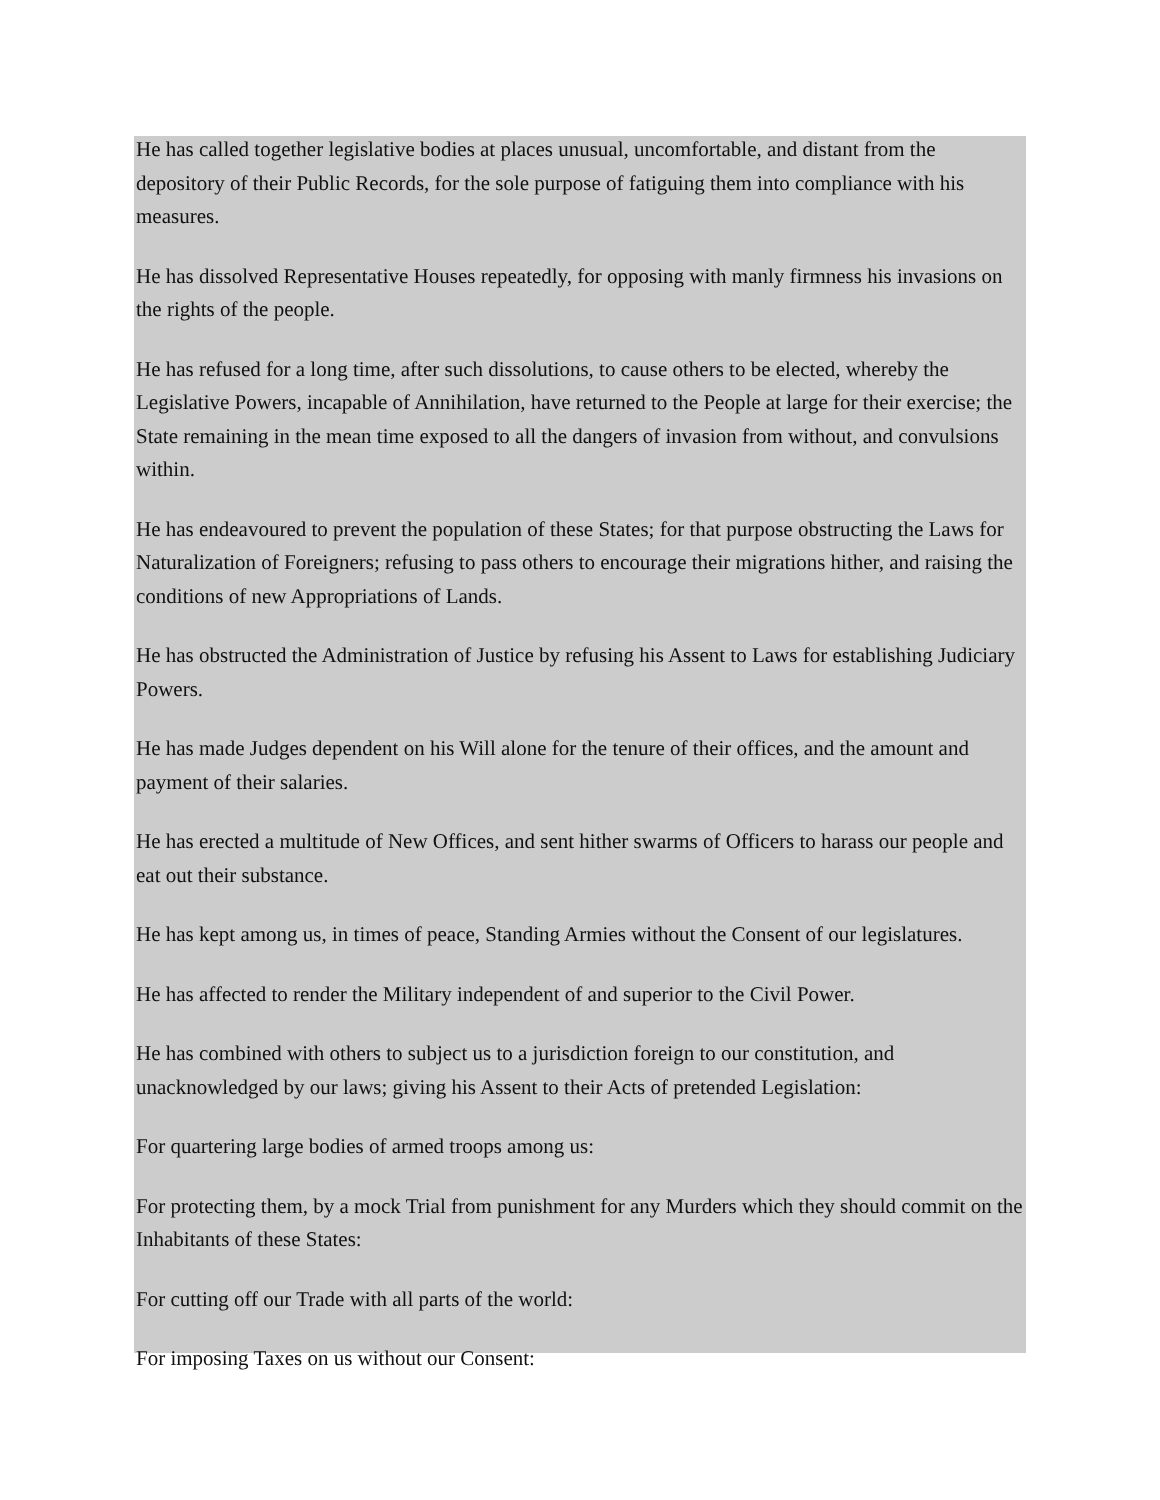He has called together legislative bodies at places unusual, uncomfortable, and distant from the depository of their Public Records, for the sole purpose of fatiguing them into compliance with his measures.
He has dissolved Representative Houses repeatedly, for opposing with manly firmness his invasions on the rights of the people.
He has refused for a long time, after such dissolutions, to cause others to be elected, whereby the Legislative Powers, incapable of Annihilation, have returned to the People at large for their exercise; the State remaining in the mean time exposed to all the dangers of invasion from without, and convulsions within.
He has endeavoured to prevent the population of these States; for that purpose obstructing the Laws for Naturalization of Foreigners; refusing to pass others to encourage their migrations hither, and raising the conditions of new Appropriations of Lands.
He has obstructed the Administration of Justice by refusing his Assent to Laws for establishing Judiciary Powers.
He has made Judges dependent on his Will alone for the tenure of their offices, and the amount and payment of their salaries.
He has erected a multitude of New Offices, and sent hither swarms of Officers to harass our people and eat out their substance.
He has kept among us, in times of peace, Standing Armies without the Consent of our legislatures.
He has affected to render the Military independent of and superior to the Civil Power.
He has combined with others to subject us to a jurisdiction foreign to our constitution, and unacknowledged by our laws; giving his Assent to their Acts of pretended Legislation:
For quartering large bodies of armed troops among us:
For protecting them, by a mock Trial from punishment for any Murders which they should commit on the Inhabitants of these States:
For cutting off our Trade with all parts of the world:
For imposing Taxes on us without our Consent: